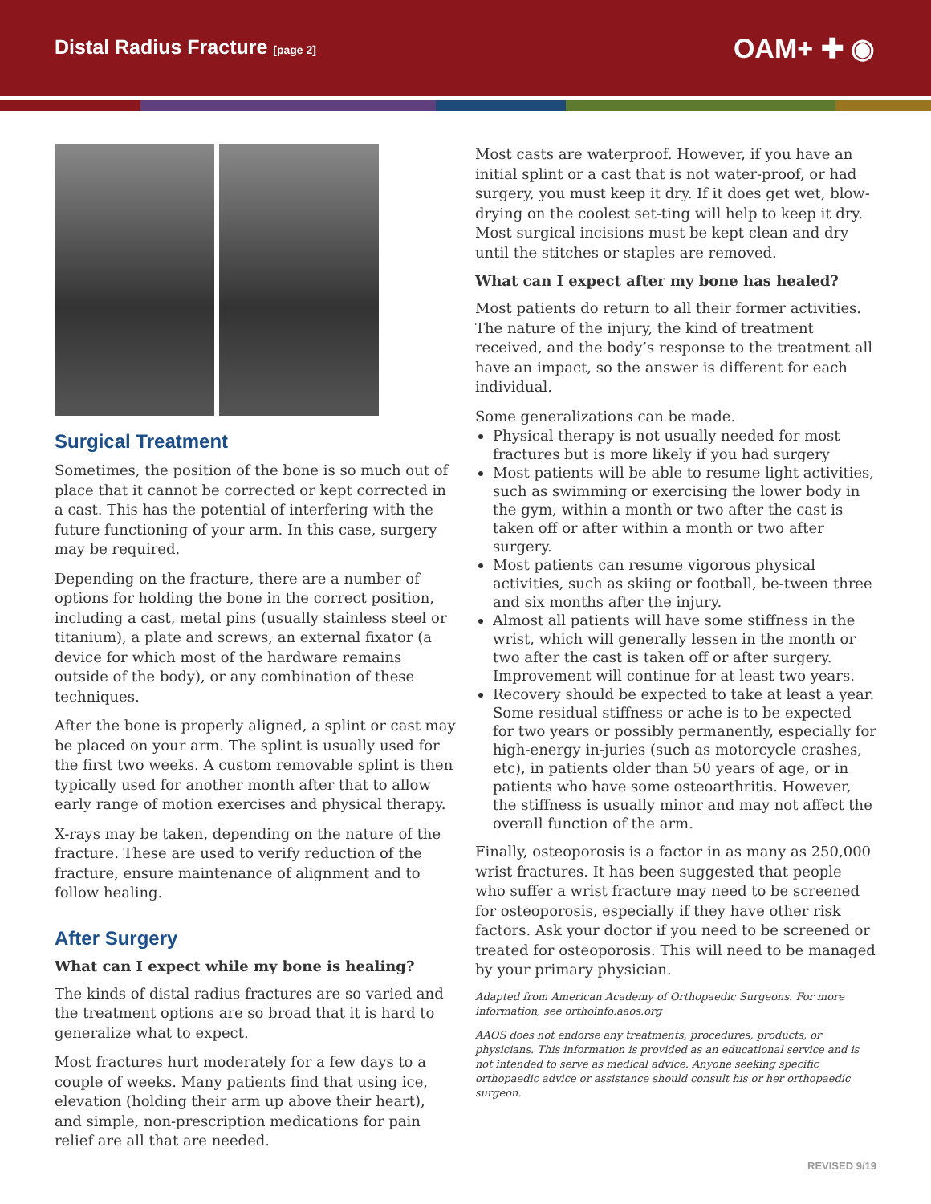Distal Radius Fracture [page 2]
OAM+ ✚ ◉
Surgical Treatment
Sometimes, the position of the bone is so much out of place that it cannot be corrected or kept corrected in a cast. This has the potential of interfering with the future functioning of your arm. In this case, surgery may be required.
Depending on the fracture, there are a number of options for holding the bone in the correct position, including a cast, metal pins (usually stainless steel or titanium), a plate and screws, an external fixator (a device for which most of the hardware remains outside of the body), or any combination of these techniques.
After the bone is properly aligned, a splint or cast may be placed on your arm. The splint is usually used for the first two weeks. A custom removable splint is then typically used for another month after that to allow early range of motion exercises and physical therapy.
X-rays may be taken, depending on the nature of the fracture. These are used to verify reduction of the fracture, ensure maintenance of alignment and to follow healing.
After Surgery
What can I expect while my bone is healing?
The kinds of distal radius fractures are so varied and the treatment options are so broad that it is hard to generalize what to expect.
Most fractures hurt moderately for a few days to a couple of weeks. Many patients find that using ice, elevation (holding their arm up above their heart), and simple, non-prescription medications for pain relief are all that are needed.
Most casts are waterproof. However, if you have an initial splint or a cast that is not water-proof, or had surgery, you must keep it dry. If it does get wet, blow-drying on the coolest set-ting will help to keep it dry. Most surgical incisions must be kept clean and dry until the stitches or staples are removed.
What can I expect after my bone has healed?
Most patients do return to all their former activities. The nature of the injury, the kind of treatment received, and the body’s response to the treatment all have an impact, so the answer is different for each individual.
Some generalizations can be made.
Physical therapy is not usually needed for most fractures but is more likely if you had surgery
Most patients will be able to resume light activities, such as swimming or exercising the lower body in the gym, within a month or two after the cast is taken off or after within a month or two after surgery.
Most patients can resume vigorous physical activities, such as skiing or football, be-tween three and six months after the injury.
Almost all patients will have some stiffness in the wrist, which will generally lessen in the month or two after the cast is taken off or after surgery. Improvement will continue for at least two years.
Recovery should be expected to take at least a year. Some residual stiffness or ache is to be expected for two years or possibly permanently, especially for high-energy in-juries (such as motorcycle crashes, etc), in patients older than 50 years of age, or in patients who have some osteoarthritis. However, the stiffness is usually minor and may not affect the overall function of the arm.
Finally, osteoporosis is a factor in as many as 250,000 wrist fractures. It has been suggested that people who suffer a wrist fracture may need to be screened for osteoporosis, especially if they have other risk factors. Ask your doctor if you need to be screened or treated for osteoporosis. This will need to be managed by your primary physician.
Adapted from American Academy of Orthopaedic Surgeons. For more information, see orthoinfo.aaos.org
AAOS does not endorse any treatments, procedures, products, or physicians. This information is provided as an educational service and is not intended to serve as medical advice. Anyone seeking specific orthopaedic advice or assistance should consult his or her orthopaedic surgeon.
REVISED 9/19